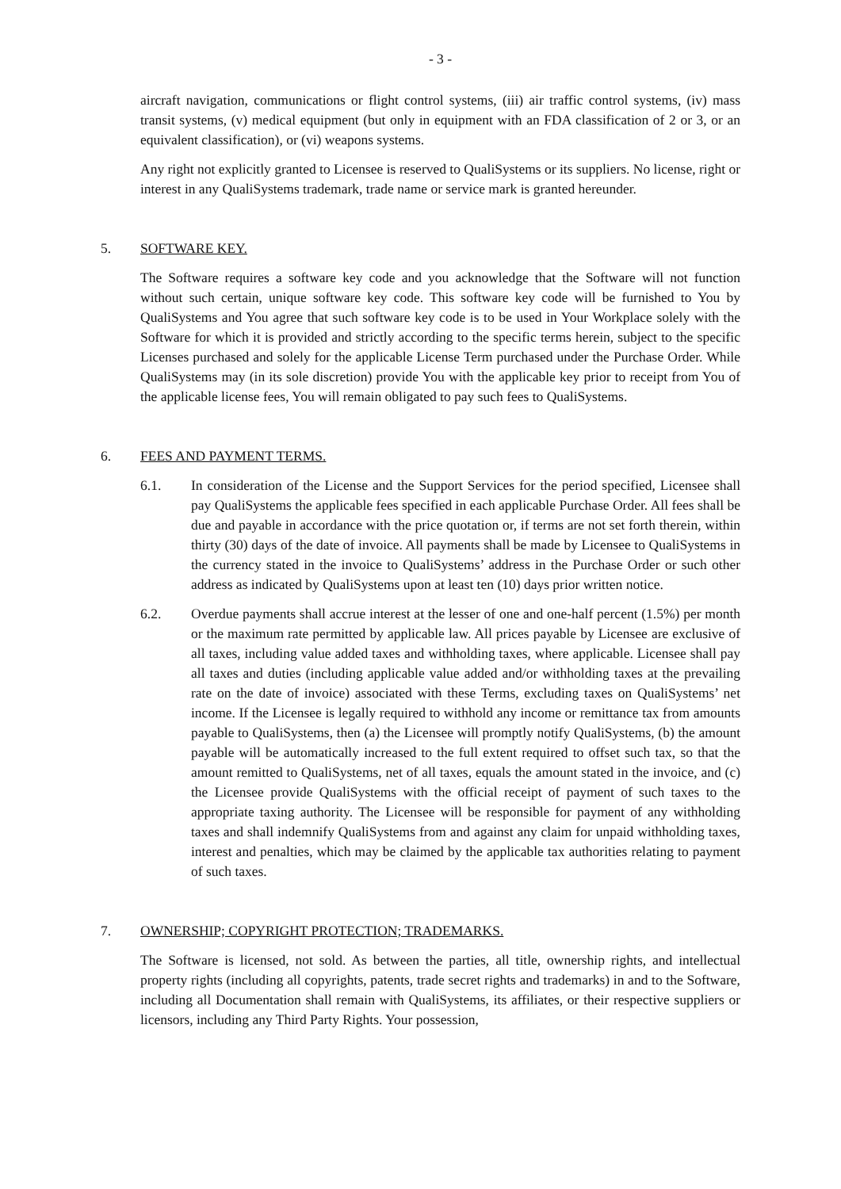- 3 -
aircraft navigation, communications or flight control systems, (iii) air traffic control systems, (iv) mass transit systems, (v) medical equipment (but only in equipment with an FDA classification of 2 or 3, or an equivalent classification), or (vi) weapons systems.
Any right not explicitly granted to Licensee is reserved to QualiSystems or its suppliers. No license, right or interest in any QualiSystems trademark, trade name or service mark is granted hereunder.
5. SOFTWARE KEY.
The Software requires a software key code and you acknowledge that the Software will not function without such certain, unique software key code. This software key code will be furnished to You by QualiSystems and You agree that such software key code is to be used in Your Workplace solely with the Software for which it is provided and strictly according to the specific terms herein, subject to the specific Licenses purchased and solely for the applicable License Term purchased under the Purchase Order. While QualiSystems may (in its sole discretion) provide You with the applicable key prior to receipt from You of the applicable license fees, You will remain obligated to pay such fees to QualiSystems.
6. FEES AND PAYMENT TERMS.
6.1. In consideration of the License and the Support Services for the period specified, Licensee shall pay QualiSystems the applicable fees specified in each applicable Purchase Order. All fees shall be due and payable in accordance with the price quotation or, if terms are not set forth therein, within thirty (30) days of the date of invoice. All payments shall be made by Licensee to QualiSystems in the currency stated in the invoice to QualiSystems’ address in the Purchase Order or such other address as indicated by QualiSystems upon at least ten (10) days prior written notice.
6.2. Overdue payments shall accrue interest at the lesser of one and one-half percent (1.5%) per month or the maximum rate permitted by applicable law. All prices payable by Licensee are exclusive of all taxes, including value added taxes and withholding taxes, where applicable. Licensee shall pay all taxes and duties (including applicable value added and/or withholding taxes at the prevailing rate on the date of invoice) associated with these Terms, excluding taxes on QualiSystems’ net income. If the Licensee is legally required to withhold any income or remittance tax from amounts payable to QualiSystems, then (a) the Licensee will promptly notify QualiSystems, (b) the amount payable will be automatically increased to the full extent required to offset such tax, so that the amount remitted to QualiSystems, net of all taxes, equals the amount stated in the invoice, and (c) the Licensee provide QualiSystems with the official receipt of payment of such taxes to the appropriate taxing authority. The Licensee will be responsible for payment of any withholding taxes and shall indemnify QualiSystems from and against any claim for unpaid withholding taxes, interest and penalties, which may be claimed by the applicable tax authorities relating to payment of such taxes.
7. OWNERSHIP; COPYRIGHT PROTECTION; TRADEMARKS.
The Software is licensed, not sold. As between the parties, all title, ownership rights, and intellectual property rights (including all copyrights, patents, trade secret rights and trademarks) in and to the Software, including all Documentation shall remain with QualiSystems, its affiliates, or their respective suppliers or licensors, including any Third Party Rights. Your possession,